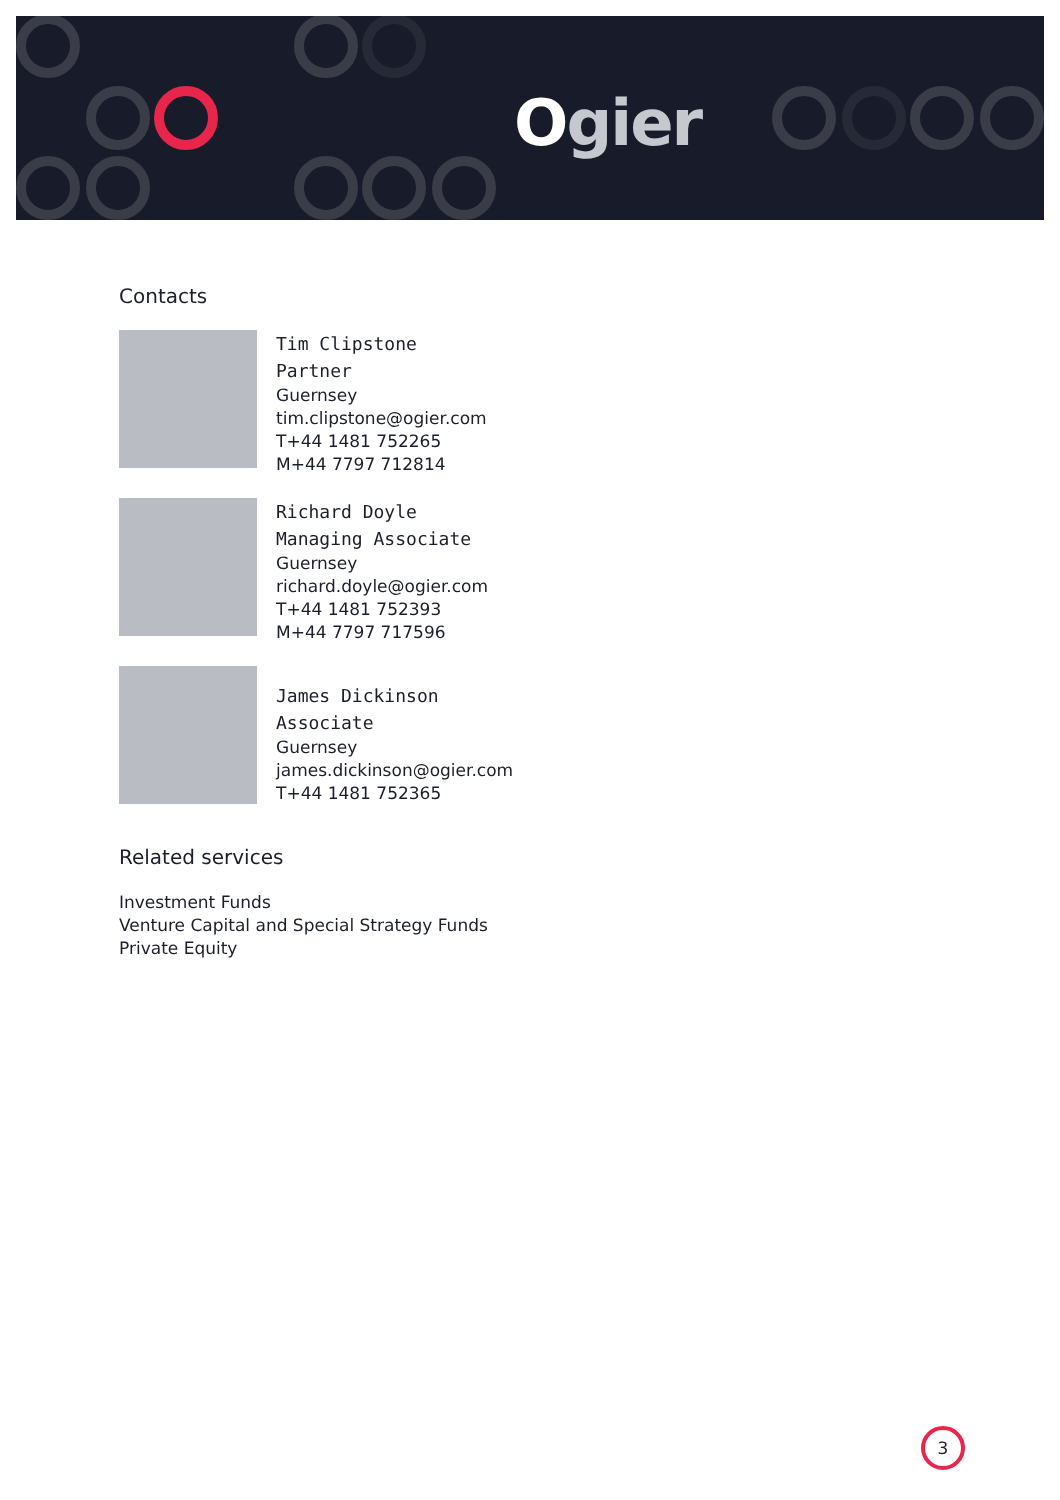Ogier
Contacts
Tim Clipstone
Partner
Guernsey
tim.clipstone@ogier.com
T+44 1481 752265
M+44 7797 712814
Richard Doyle
Managing Associate
Guernsey
richard.doyle@ogier.com
T+44 1481 752393
M+44 7797 717596
James Dickinson
Associate
Guernsey
james.dickinson@ogier.com
T+44 1481 752365
Related services
Investment Funds
Venture Capital and Special Strategy Funds
Private Equity
3